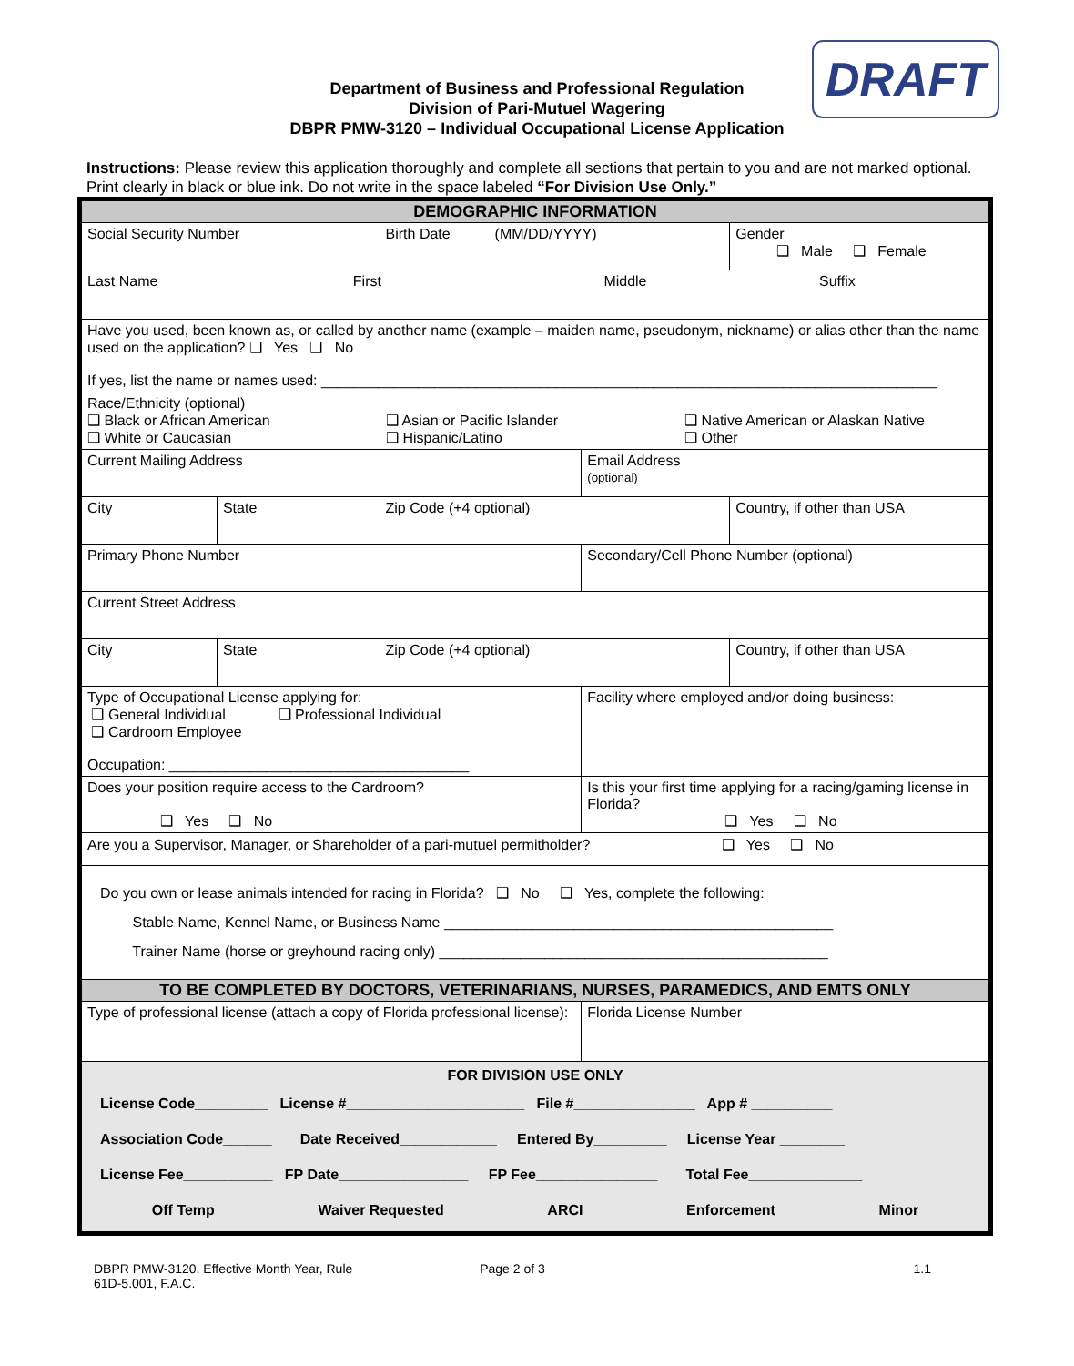DRAFT
Department of Business and Professional Regulation
Division of Pari-Mutuel Wagering
DBPR PMW-3120 – Individual Occupational License Application
Instructions: Please review this application thoroughly and complete all sections that pertain to you and are not marked optional. Print clearly in black or blue ink. Do not write in the space labeled “For Division Use Only.”
| DEMOGRAPHIC INFORMATION | | | | |
| Social Security Number | | Birth Date (MM/DD/YYYY) | | Gender ❑ Male ❑ Female |
| Last Name First Middle Suffix | | | | |
| Have you used, been known as, or called by another name (example – maiden name, pseudonym, nickname) or alias other than the name used on the application? ❑ Yes ❑ No If yes, list the name or names used: ____________________________________________________________________________ | | | | |
| Race/Ethnicity (optional) ❑ Black or African American ❑ White or Caucasian ❑ Asian or Pacific Islander ❑ Hispanic/Latino ❑ Native American or Alaskan Native ❑ Other | | | | |
| Current Mailing Address | | | Email Address (optional) | |
| City | State | Zip Code (+4 optional) | | Country, if other than USA |
| Primary Phone Number | | | Secondary/Cell Phone Number (optional) | |
| Current Street Address | | | | |
| City | State | Zip Code (+4 optional) | | Country, if other than USA |
| Type of Occupational License applying for: ❑ General Individual ❑ Professional Individual ❑ Cardroom Employee Occupation: _____________________________________ | | | Facility where employed and/or doing business: | |
| Does your position require access to the Cardroom? ❑ Yes ❑ No | | | Is this your first time applying for a racing/gaming license in Florida? ❑ Yes ❑ No | |
| Are you a Supervisor, Manager, or Shareholder of a pari-mutuel permitholder? ❑ Yes ❑ No | | | | |
| Do you own or lease animals intended for racing in Florida? ❑ No ❑ Yes, complete the following: Stable Name, Kennel Name, or Business Name ________________________________________________ Trainer Name (horse or greyhound racing only) ________________________________________________ | | | | |
| TO BE COMPLETED BY DOCTORS, VETERINARIANS, NURSES, PARAMEDICS, AND EMTS ONLY | | | | |
| Type of professional license (attach a copy of Florida professional license): | | | Florida License Number | |
| FOR DIVISION USE ONLY License Code_________ License #______________________ File #_______________ App # __________ Association Code______ Date Received____________ Entered By_________ License Year ________ License Fee___________ FP Date________________ FP Fee_______________ Total Fee______________ Off Temp Waiver Requested ARCI Enforcement Minor | | | | |
DBPR PMW-3120, Effective Month Year, Rule 61D-5.001, F.A.C. Page 2 of 3 1.1